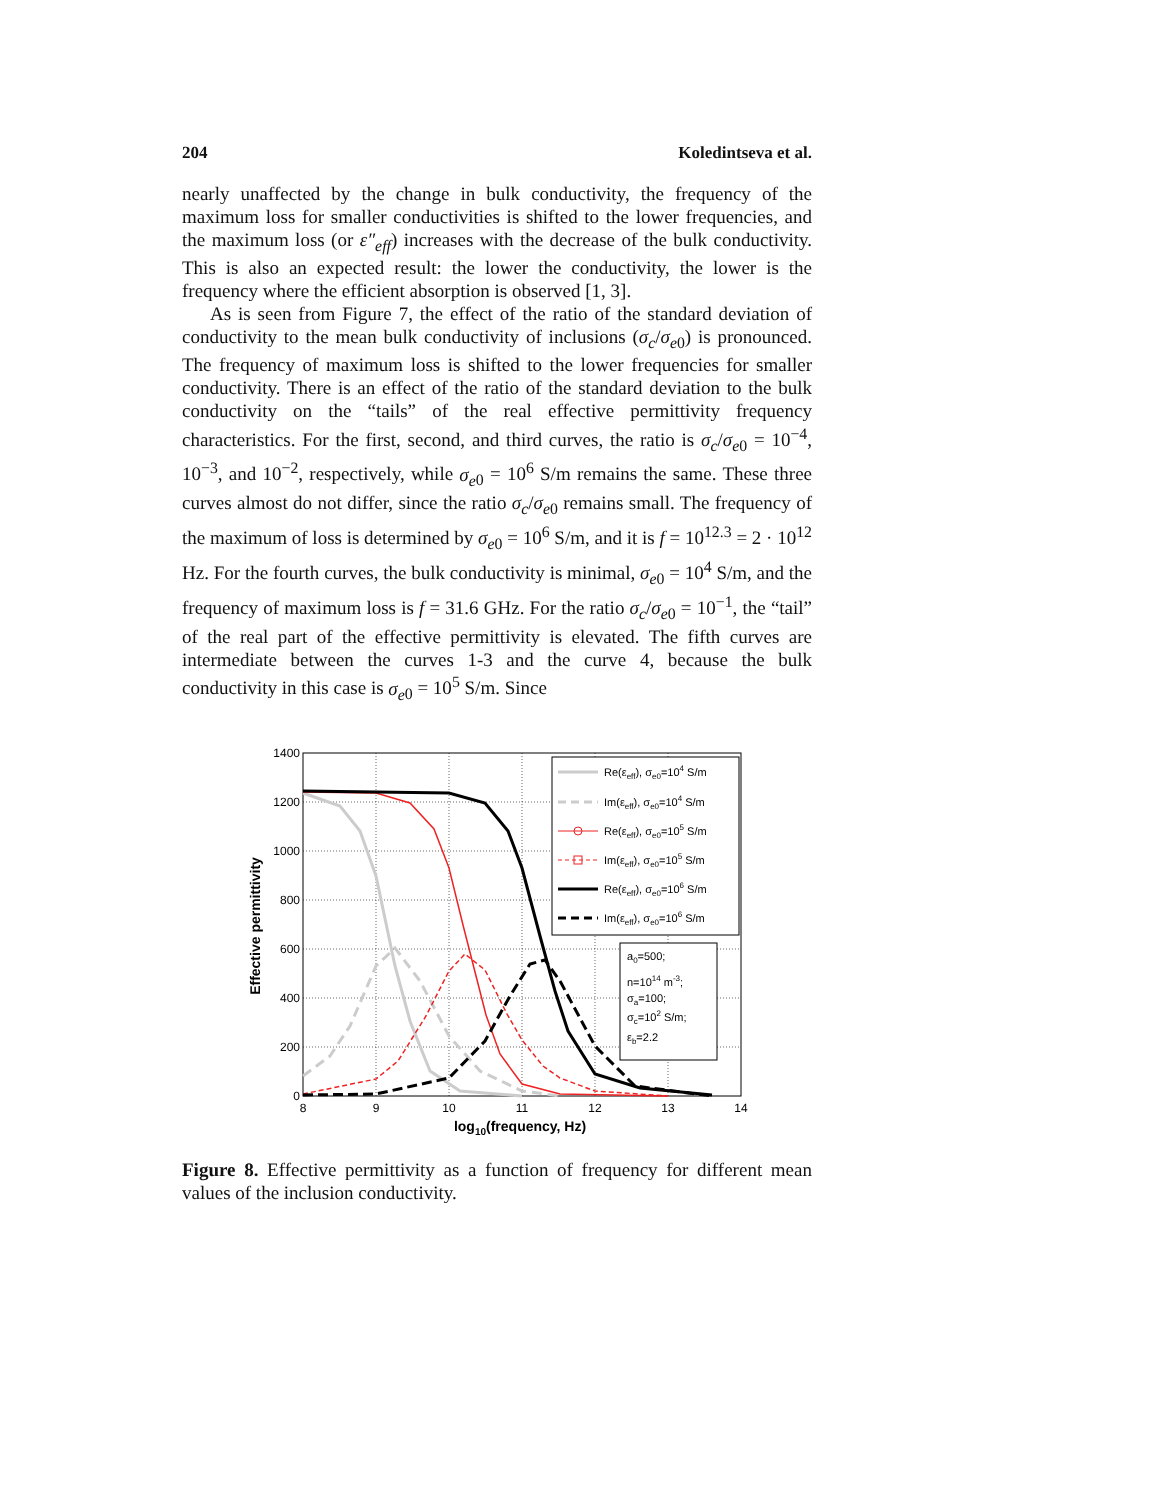204 Koledintseva et al.
nearly unaffected by the change in bulk conductivity, the frequency of the maximum loss for smaller conductivities is shifted to the lower frequencies, and the maximum loss (or ε″<sub>eff</sub>) increases with the decrease of the bulk conductivity. This is also an expected result: the lower the conductivity, the lower is the frequency where the efficient absorption is observed [1, 3].
As is seen from Figure 7, the effect of the ratio of the standard deviation of conductivity to the mean bulk conductivity of inclusions (σ<sub>c</sub>/σ<sub>e</sub><sub>0</sub>) is pronounced. The frequency of maximum loss is shifted to the lower frequencies for smaller conductivity. There is an effect of the ratio of the standard deviation to the bulk conductivity on the “tails” of the real effective permittivity frequency characteristics. For the first, second, and third curves, the ratio is σ<sub>c</sub>/σ<sub>e</sub><sub>0</sub> = 10<sup>−4</sup>, 10<sup>−3</sup>, and 10<sup>−2</sup>, respectively, while σ<sub>e</sub><sub>0</sub> = 10<sup>6</sup> S/m remains the same. These three curves almost do not differ, since the ratio σ<sub>c</sub>/σ<sub>e</sub><sub>0</sub> remains small. The frequency of the maximum of loss is determined by σ<sub>e</sub><sub>0</sub> = 10<sup>6</sup> S/m, and it is f = 10<sup>12.3</sup> = 2 · 10<sup>12</sup> Hz. For the fourth curves, the bulk conductivity is minimal, σ<sub>e</sub><sub>0</sub> = 10<sup>4</sup> S/m, and the frequency of maximum loss is f = 31.6 GHz. For the ratio σ<sub>c</sub>/σ<sub>e</sub><sub>0</sub> = 10<sup>−1</sup>, the “tail” of the real part of the effective permittivity is elevated. The fifth curves are intermediate between the curves 1-3 and the curve 4, because the bulk conductivity in this case is σ<sub>e</sub><sub>0</sub> = 10<sup>5</sup> S/m. Since
1400
1200
1000
800
600
400
200
0
8
9
10
11
12
13
14
log10(frequency, Hz)
Effective permittivity
Re(εeff), σe0=104 S/m
Im(εeff), σe0=104 S/m
Re(εeff), σe0=105 S/m
Im(εeff), σe0=105 S/m
Re(εeff), σe0=106 S/m
Im(εeff), σe0=106 S/m
a0=500;
n=1014 m-3;
σa=100;
σc=102 S/m;
εb=2.2
Figure 8. Effective permittivity as a function of frequency for different mean values of the inclusion conductivity.